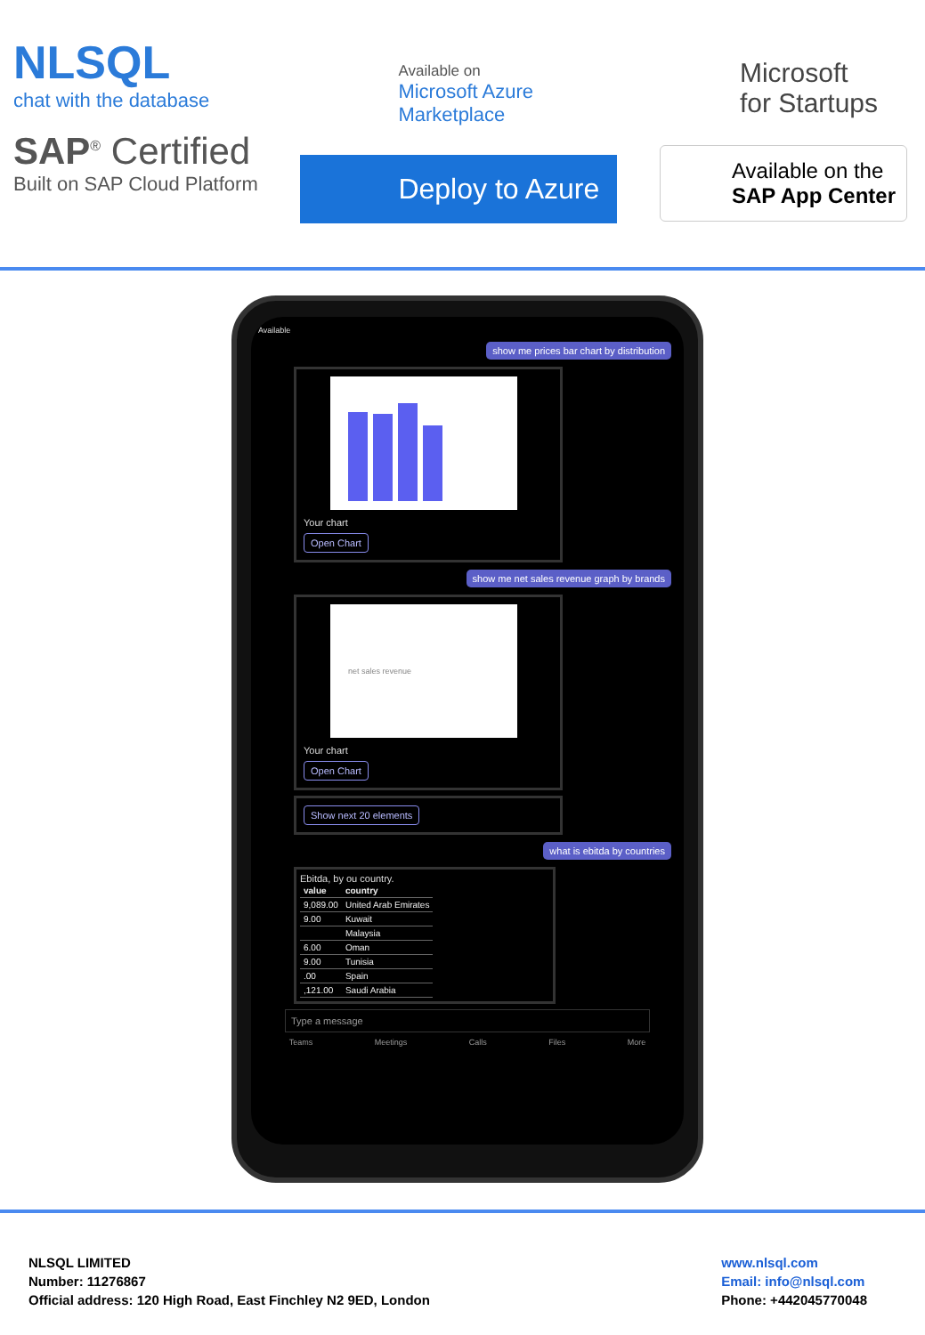NLSQL
chat with the database
SAP<sup>®</sup> Certified
Built on SAP Cloud Platform
Available on
Microsoft Azure
Marketplace
Deploy to Azure
Microsoft
for Startups
Available on the
SAP App Center
Available
show me prices bar chart by distribution
Your chart
Open Chart
show me net sales revenue graph by brands
net sales revenue
Your chart
Open Chart
Show next 20 elements
what is ebitda by countries
Ebitda, by ou country.
| value | country |
| --- | --- |
| 9,089.00 | United Arab Emirates |
| 9.00 | Kuwait |
| | Malaysia |
| 6.00 | Oman |
| 9.00 | Tunisia |
| .00 | Spain |
| ,121.00 | Saudi Arabia |
Type a message
Teams Meetings Calls Files More
NLSQL LIMITED
Number: 11276867
Official address: 120 High Road, East Finchley N2 9ED, London
www.nlsql.com
Email: info@nlsql.com
Phone: +442045770048